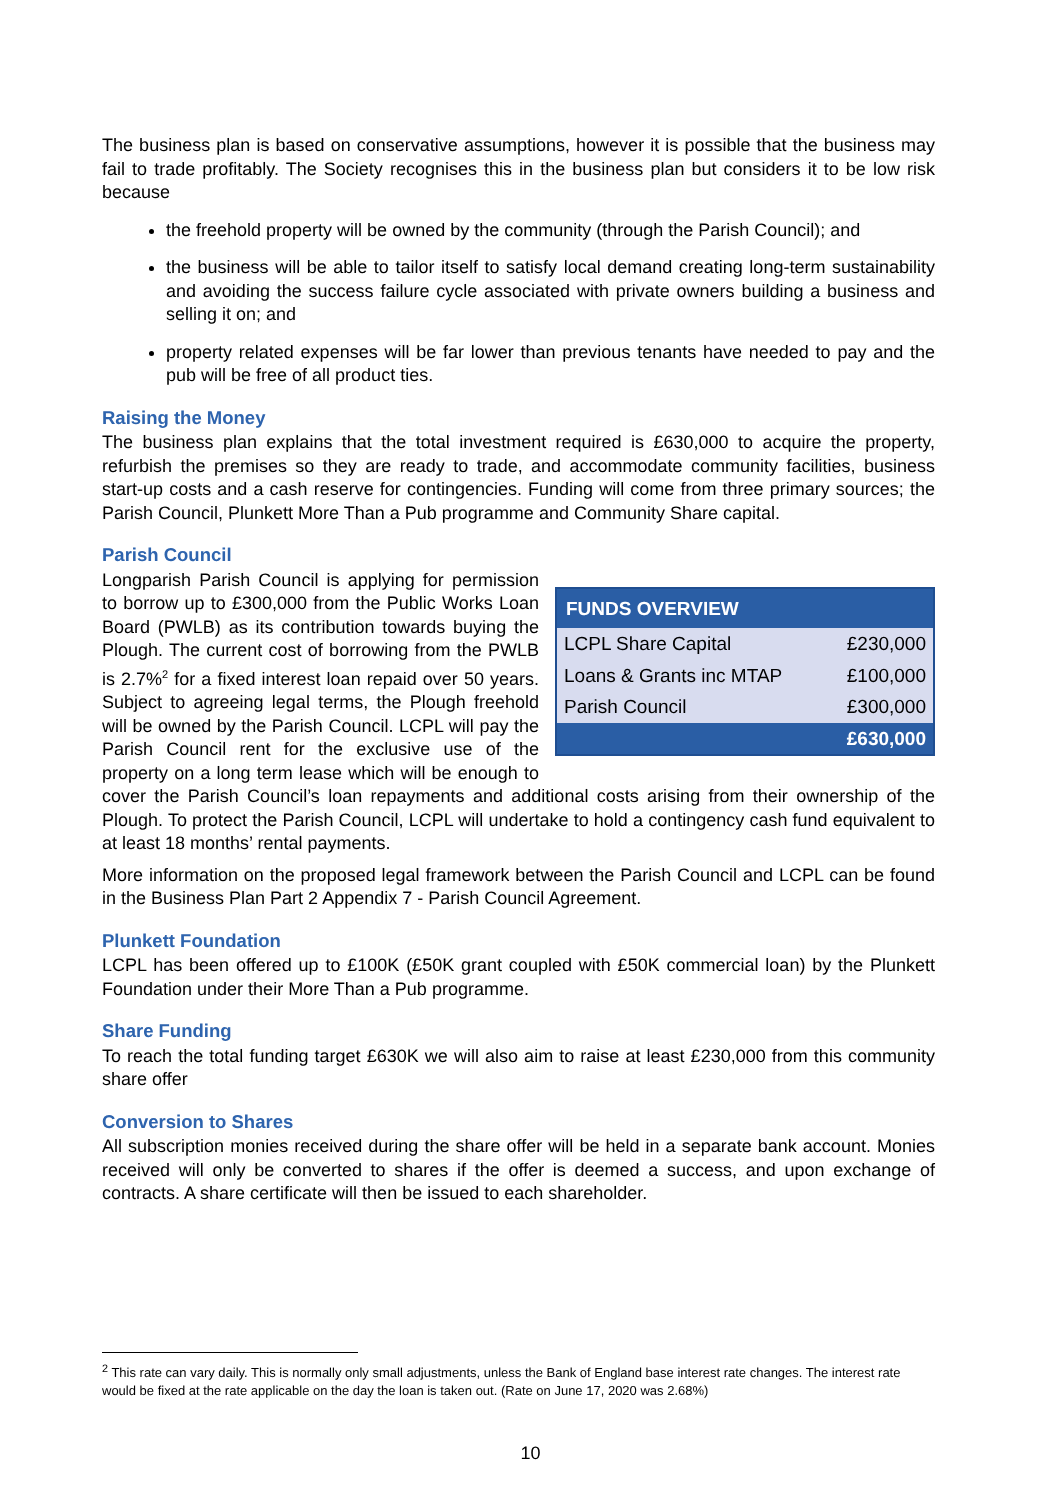The business plan is based on conservative assumptions, however it is possible that the business may fail to trade profitably. The Society recognises this in the business plan but considers it to be low risk because
the freehold property will be owned by the community (through the Parish Council); and
the business will be able to tailor itself to satisfy local demand creating long-term sustainability and avoiding the success failure cycle associated with private owners building a business and selling it on; and
property related expenses will be far lower than previous tenants have needed to pay and the pub will be free of all product ties.
Raising the Money
The business plan explains that the total investment required is £630,000 to acquire the property, refurbish the premises so they are ready to trade, and accommodate community facilities, business start-up costs and a cash reserve for contingencies. Funding will come from three primary sources; the Parish Council, Plunkett More Than a Pub programme and Community Share capital.
Parish Council
| FUNDS OVERVIEW | |
| --- | --- |
| LCPL Share Capital | £230,000 |
| Loans & Grants inc MTAP | £100,000 |
| Parish Council | £300,000 |
| | £630,000 |
Longparish Parish Council is applying for permission to borrow up to £300,000 from the Public Works Loan Board (PWLB) as its contribution towards buying the Plough. The current cost of borrowing from the PWLB is 2.7%<sup>2</sup> for a fixed interest loan repaid over 50 years. Subject to agreeing legal terms, the Plough freehold will be owned by the Parish Council. LCPL will pay the Parish Council rent for the exclusive use of the property on a long term lease which will be enough to cover the Parish Council’s loan repayments and additional costs arising from their ownership of the Plough. To protect the Parish Council, LCPL will undertake to hold a contingency cash fund equivalent to at least 18 months’ rental payments.
More information on the proposed legal framework between the Parish Council and LCPL can be found in the Business Plan Part 2 Appendix 7 - Parish Council Agreement.
Plunkett Foundation
LCPL has been offered up to £100K (£50K grant coupled with £50K commercial loan) by the Plunkett Foundation under their More Than a Pub programme.
Share Funding
To reach the total funding target £630K we will also aim to raise at least £230,000 from this community share offer
Conversion to Shares
All subscription monies received during the share offer will be held in a separate bank account. Monies received will only be converted to shares if the offer is deemed a success, and upon exchange of contracts. A share certificate will then be issued to each shareholder.
<sup>2</sup> This rate can vary daily. This is normally only small adjustments, unless the Bank of England base interest rate changes. The interest rate would be fixed at the rate applicable on the day the loan is taken out. (Rate on June 17, 2020 was 2.68%)
10